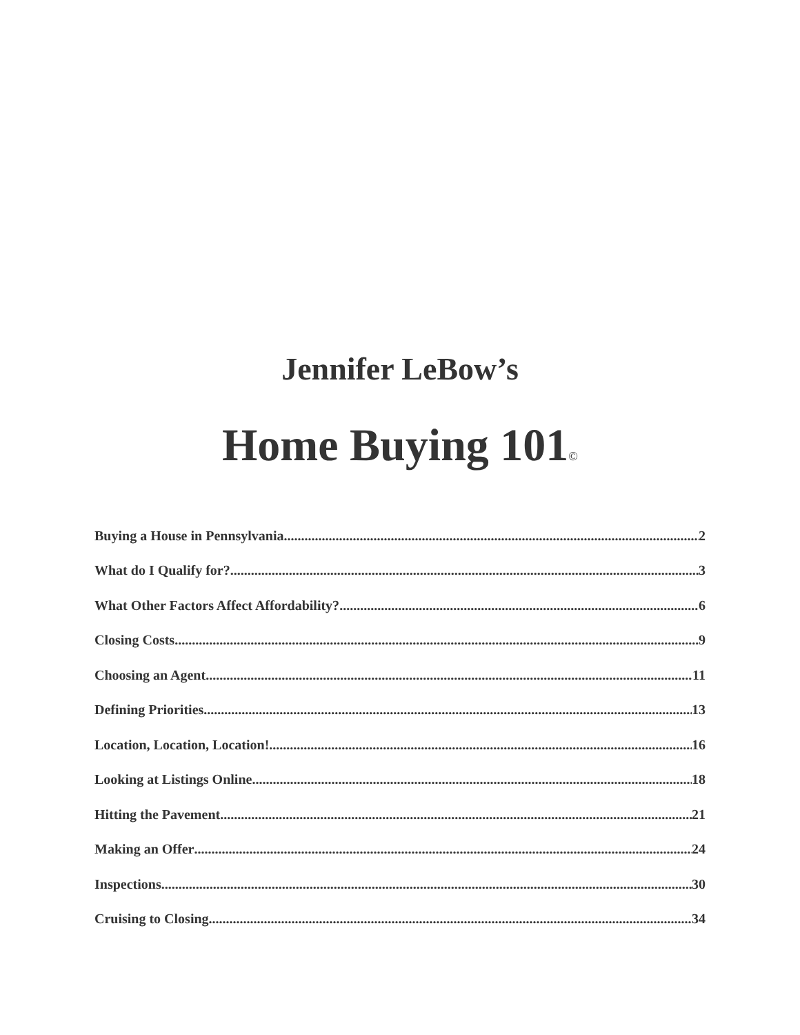Jennifer LeBow’s
Home Buying 101<sup>©</sup>
Buying a House in Pennsylvania 2
What do I Qualify for? 3
What Other Factors Affect Affordability? 6
Closing Costs 9
Choosing an Agent 11
Defining Priorities 13
Location, Location, Location! 16
Looking at Listings Online 18
Hitting the Pavement 21
Making an Offer 24
Inspections 30
Cruising to Closing 34